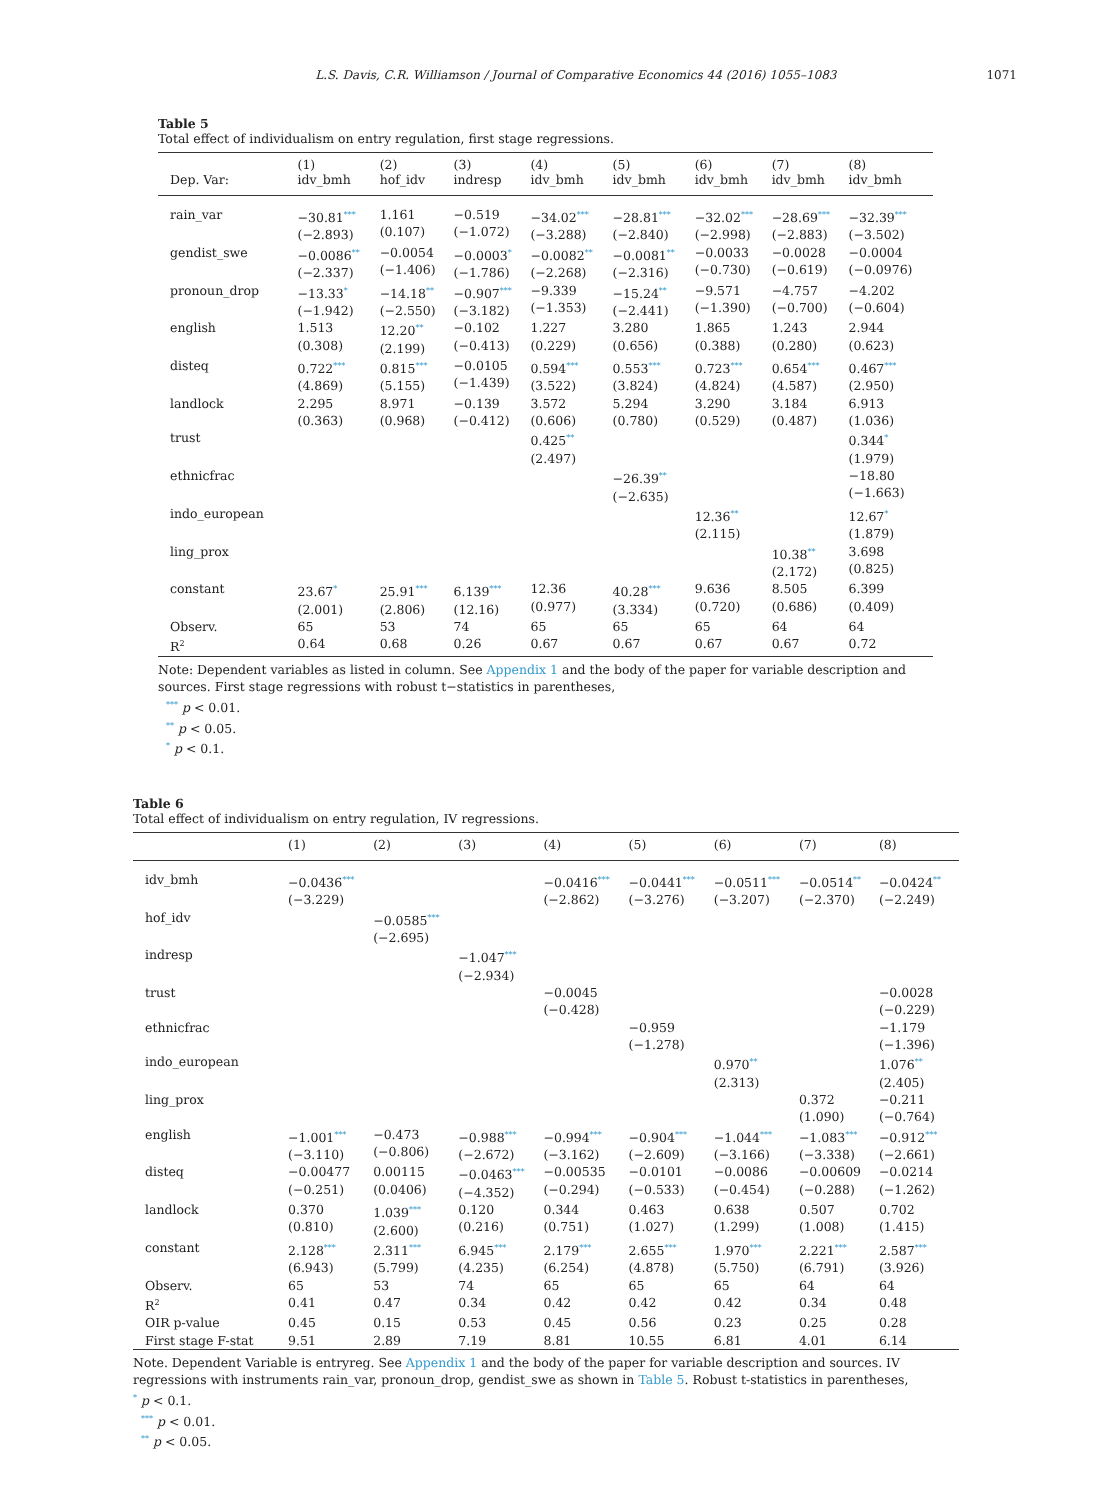L.S. Davis, C.R. Williamson / Journal of Comparative Economics 44 (2016) 1055–1083 1071
Table 5
Total effect of individualism on entry regulation, first stage regressions.
| Dep. Var: | (1) idv_bmh | (2) hof_idv | (3) indresp | (4) idv_bmh | (5) idv_bmh | (6) idv_bmh | (7) idv_bmh | (8) idv_bmh |
| --- | --- | --- | --- | --- | --- | --- | --- | --- |
| rain_var | −30.81<sup>***</sup> (−2.893) | 1.161 (0.107) | −0.519 (−1.072) | −34.02<sup>***</sup> (−3.288) | −28.81<sup>***</sup> (−2.840) | −32.02<sup>***</sup> (−2.998) | −28.69<sup>***</sup> (−2.883) | −32.39<sup>***</sup> (−3.502) |
| gendist_swe | −0.0086<sup>**</sup> (−2.337) | −0.0054 (−1.406) | −0.0003<sup>*</sup> (−1.786) | −0.0082<sup>**</sup> (−2.268) | −0.0081<sup>**</sup> (−2.316) | −0.0033 (−0.730) | −0.0028 (−0.619) | −0.0004 (−0.0976) |
| pronoun_drop | −13.33<sup>*</sup> (−1.942) | −14.18<sup>**</sup> (−2.550) | −0.907<sup>***</sup> (−3.182) | −9.339 (−1.353) | −15.24<sup>**</sup> (−2.441) | −9.571 (−1.390) | −4.757 (−0.700) | −4.202 (−0.604) |
| english | 1.513 (0.308) | 12.20<sup>**</sup> (2.199) | −0.102 (−0.413) | 1.227 (0.229) | 3.280 (0.656) | 1.865 (0.388) | 1.243 (0.280) | 2.944 (0.623) |
| disteq | 0.722<sup>***</sup> (4.869) | 0.815<sup>***</sup> (5.155) | −0.0105 (−1.439) | 0.594<sup>***</sup> (3.522) | 0.553<sup>***</sup> (3.824) | 0.723<sup>***</sup> (4.824) | 0.654<sup>***</sup> (4.587) | 0.467<sup>***</sup> (2.950) |
| landlock | 2.295 (0.363) | 8.971 (0.968) | −0.139 (−0.412) | 3.572 (0.606) | 5.294 (0.780) | 3.290 (0.529) | 3.184 (0.487) | 6.913 (1.036) |
| trust | | | | 0.425<sup>**</sup> (2.497) | | | | 0.344<sup>*</sup> (1.979) |
| ethnicfrac | | | | | −26.39<sup>**</sup> (−2.635) | | | −18.80 (−1.663) |
| indo_european | | | | | | 12.36<sup>**</sup> (2.115) | | 12.67<sup>*</sup> (1.879) |
| ling_prox | | | | | | | 10.38<sup>**</sup> (2.172) | 3.698 (0.825) |
| constant | 23.67<sup>*</sup> (2.001) | 25.91<sup>***</sup> (2.806) | 6.139<sup>***</sup> (12.16) | 12.36 (0.977) | 40.28<sup>***</sup> (3.334) | 9.636 (0.720) | 8.505 (0.686) | 6.399 (0.409) |
| Observ. | 65 | 53 | 74 | 65 | 65 | 65 | 64 | 64 |
| R<sup>2</sup> | 0.64 | 0.68 | 0.26 | 0.67 | 0.67 | 0.67 | 0.67 | 0.72 |
Note: Dependent variables as listed in column. See Appendix 1 and the body of the paper for variable description and sources. First stage regressions with robust t−statistics in parentheses,
<sup>***</sup> p < 0.01.
<sup>**</sup> p < 0.05.
<sup>*</sup> p < 0.1.
Table 6
Total effect of individualism on entry regulation, IV regressions.
| | (1) | (2) | (3) | (4) | (5) | (6) | (7) | (8) |
| --- | --- | --- | --- | --- | --- | --- | --- | --- |
| idv_bmh | −0.0436<sup>***</sup> (−3.229) | | | −0.0416<sup>***</sup> (−2.862) | −0.0441<sup>***</sup> (−3.276) | −0.0511<sup>***</sup> (−3.207) | −0.0514<sup>**</sup> (−2.370) | −0.0424<sup>**</sup> (−2.249) |
| hof_idv | | −0.0585<sup>***</sup> (−2.695) | | | | | | |
| indresp | | | −1.047<sup>***</sup> (−2.934) | | | | | |
| trust | | | | −0.0045 (−0.428) | | | | −0.0028 (−0.229) |
| ethnicfrac | | | | | −0.959 (−1.278) | | | −1.179 (−1.396) |
| indo_european | | | | | | 0.970<sup>**</sup> (2.313) | | 1.076<sup>**</sup> (2.405) |
| ling_prox | | | | | | | 0.372 (1.090) | −0.211 (−0.764) |
| english | −1.001<sup>***</sup> (−3.110) | −0.473 (−0.806) | −0.988<sup>***</sup> (−2.672) | −0.994<sup>***</sup> (−3.162) | −0.904<sup>***</sup> (−2.609) | −1.044<sup>***</sup> (−3.166) | −1.083<sup>***</sup> (−3.338) | −0.912<sup>***</sup> (−2.661) |
| disteq | −0.00477 (−0.251) | 0.00115 (0.0406) | −0.0463<sup>***</sup> (−4.352) | −0.00535 (−0.294) | −0.0101 (−0.533) | −0.0086 (−0.454) | −0.00609 (−0.288) | −0.0214 (−1.262) |
| landlock | 0.370 (0.810) | 1.039<sup>***</sup> (2.600) | 0.120 (0.216) | 0.344 (0.751) | 0.463 (1.027) | 0.638 (1.299) | 0.507 (1.008) | 0.702 (1.415) |
| constant | 2.128<sup>***</sup> (6.943) | 2.311<sup>***</sup> (5.799) | 6.945<sup>***</sup> (4.235) | 2.179<sup>***</sup> (6.254) | 2.655<sup>***</sup> (4.878) | 1.970<sup>***</sup> (5.750) | 2.221<sup>***</sup> (6.791) | 2.587<sup>***</sup> (3.926) |
| Observ. | 65 | 53 | 74 | 65 | 65 | 65 | 64 | 64 |
| R<sup>2</sup> | 0.41 | 0.47 | 0.34 | 0.42 | 0.42 | 0.42 | 0.34 | 0.48 |
| OIR p-value | 0.45 | 0.15 | 0.53 | 0.45 | 0.56 | 0.23 | 0.25 | 0.28 |
| First stage F-stat | 9.51 | 2.89 | 7.19 | 8.81 | 10.55 | 6.81 | 4.01 | 6.14 |
Note. Dependent Variable is entryreg. See Appendix 1 and the body of the paper for variable description and sources. IV regressions with instruments rain_var, pronoun_drop, gendist_swe as shown in Table 5. Robust t-statistics in parentheses,
<sup>*</sup> p < 0.1.
<sup>***</sup> p < 0.01.
<sup>**</sup> p < 0.05.